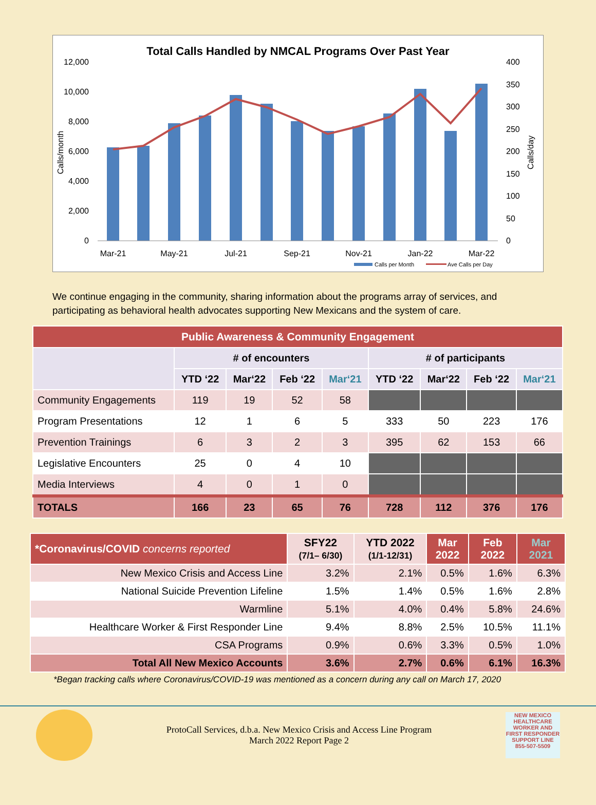Total Calls Handled by NMCAL Programs Over Past Year
0
2,000
4,000
6,000
8,000
10,000
12,000
0
50
100
150
200
250
300
350
400
Mar-21
May-21
Jul-21
Sep-21
Nov-21
Jan-22
Mar-22
Calls/month
Calls/day
Calls per Month
Ave Calls per Day
We continue engaging in the community, sharing information about the programs array of services, and participating as behavioral health advocates supporting New Mexicans and the system of care.
| Public Awareness & Community Engagement | | | | | | | | |
| --- | --- | --- | --- | --- | --- | --- | --- | --- |
| | # of encounters | | | | # of participants | | | |
| | YTD ‘22 | Mar‘22 | Feb ‘22 | Mar‘21 | YTD ‘22 | Mar‘22 | Feb ‘22 | Mar‘21 |
| Community Engagements | 119 | 19 | 52 | 58 | | | | |
| Program Presentations | 12 | 1 | 6 | 5 | 333 | 50 | 223 | 176 |
| Prevention Trainings | 6 | 3 | 2 | 3 | 395 | 62 | 153 | 66 |
| Legislative Encounters | 25 | 0 | 4 | 10 | | | | |
| Media Interviews | 4 | 0 | 1 | 0 | | | | |
| TOTALS | 166 | 23 | 65 | 76 | 728 | 112 | 376 | 176 |
| *Coronavirus/COVID concerns reported | SFY22 (7/1– 6/30) | YTD 2022 (1/1-12/31) | Mar 2022 | Feb 2022 | Mar 2021 |
| --- | --- | --- | --- | --- | --- |
| New Mexico Crisis and Access Line | 3.2% | 2.1% | 0.5% | 1.6% | 6.3% |
| National Suicide Prevention Lifeline | 1.5% | 1.4% | 0.5% | 1.6% | 2.8% |
| Warmline | 5.1% | 4.0% | 0.4% | 5.8% | 24.6% |
| Healthcare Worker & First Responder Line | 9.4% | 8.8% | 2.5% | 10.5% | 11.1% |
| CSA Programs | 0.9% | 0.6% | 3.3% | 0.5% | 1.0% |
| Total All New Mexico Accounts | 3.6% | 2.7% | 0.6% | 6.1% | 16.3% |
*Began tracking calls where Coronavirus/COVID-19 was mentioned as a concern during any call on March 17, 2020
ProtoCall Services, d.b.a. New Mexico Crisis and Access Line Program
March 2022 Report Page 2
NEW MEXICO HEALTHCARE WORKER AND FIRST RESPONDER SUPPORT LINE
855-507-5509